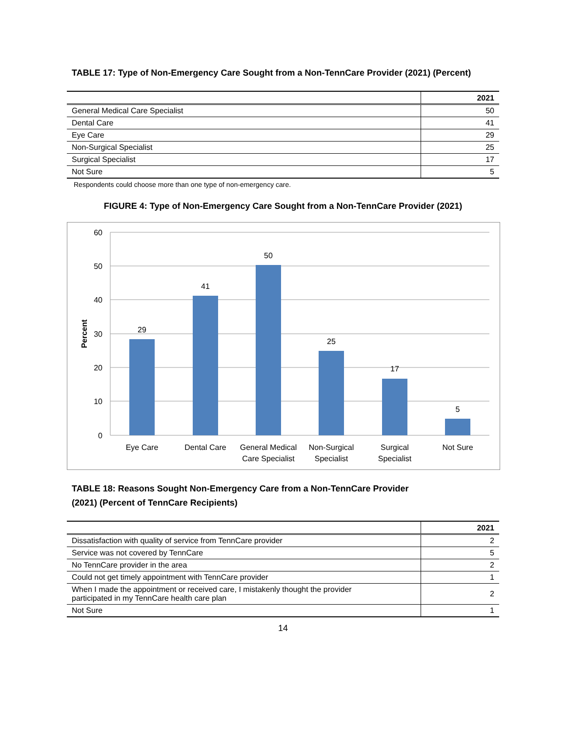TABLE 17: Type of Non-Emergency Care Sought from a Non-TennCare Provider (2021) (Percent)
| | 2021 |
| --- | --- |
| General Medical Care Specialist | 50 |
| Dental Care | 41 |
| Eye Care | 29 |
| Non-Surgical Specialist | 25 |
| Surgical Specialist | 17 |
| Not Sure | 5 |
Respondents could choose more than one type of non-emergency care.
FIGURE 4: Type of Non-Emergency Care Sought from a Non-TennCare Provider (2021)
60
50
40
30
20
10
0
Percent
29
41
50
25
17
5
Eye Care
Dental Care
General Medical
Care Specialist
Non-Surgical
Specialist
Surgical
Specialist
Not Sure
TABLE 18: Reasons Sought Non-Emergency Care from a Non-TennCare Provider
(2021) (Percent of TennCare Recipients)
| | 2021 |
| --- | --- |
| Dissatisfaction with quality of service from TennCare provider | 2 |
| Service was not covered by TennCare | 5 |
| No TennCare provider in the area | 2 |
| Could not get timely appointment with TennCare provider | 1 |
| When I made the appointment or received care, I mistakenly thought the provider participated in my TennCare health care plan | 2 |
| Not Sure | 1 |
14